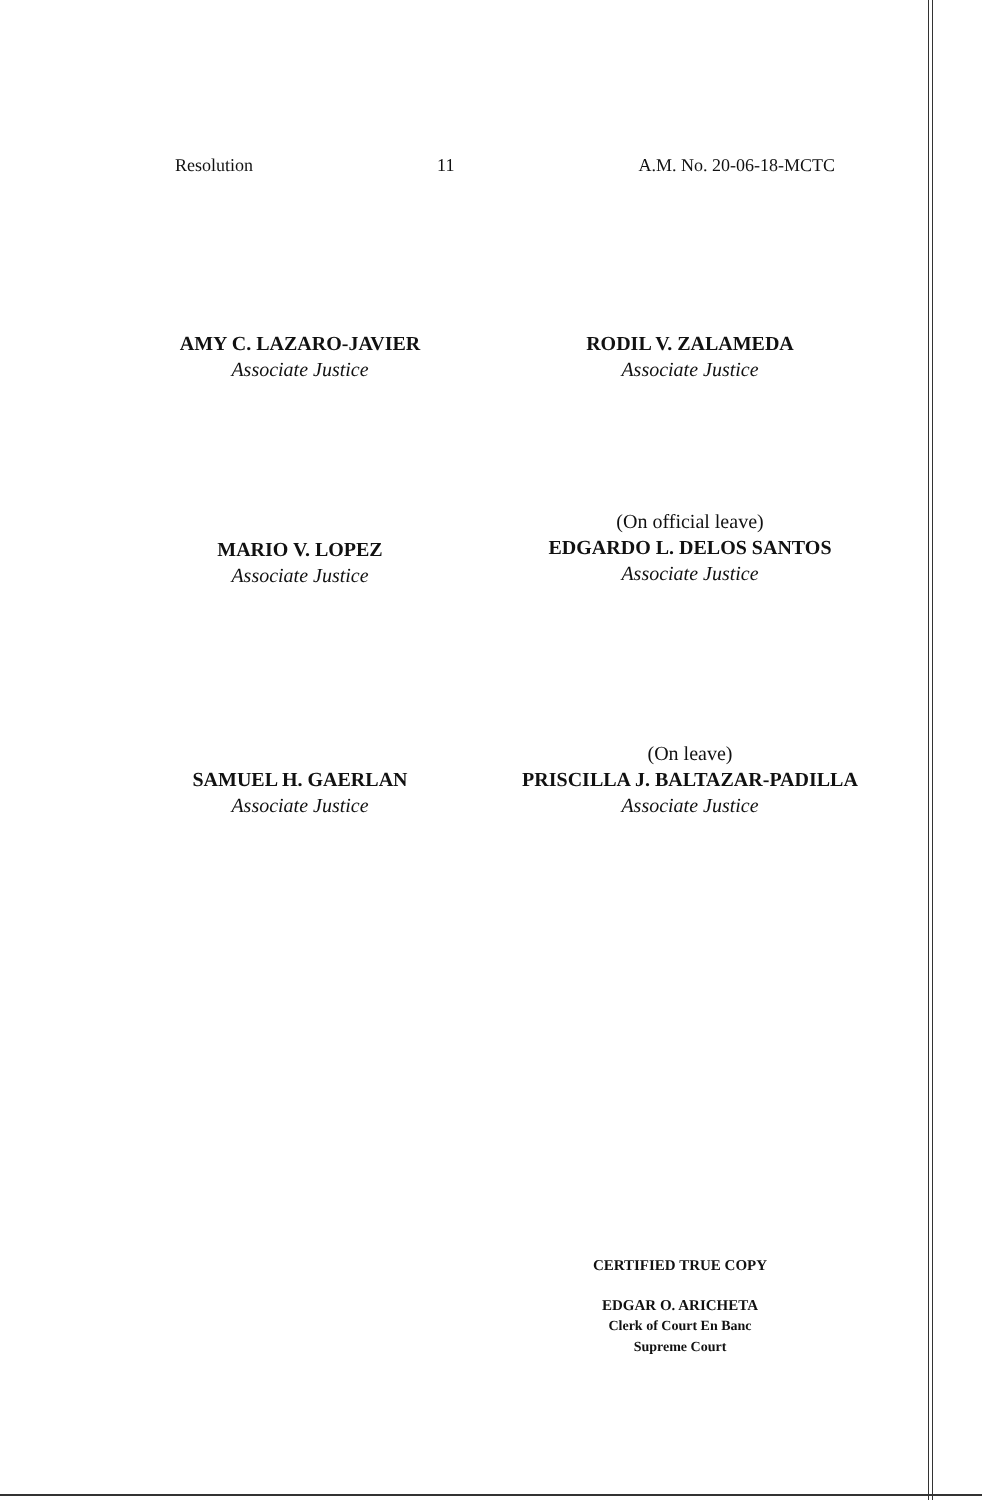Resolution 11 A.M. No. 20-06-18-MCTC
AMY C. LAZARO-JAVIER
Associate Justice
RODIL V. ZALAMEDA
Associate Justice
MARIO V. LOPEZ
Associate Justice
(On official leave)
EDGARDO L. DELOS SANTOS
Associate Justice
SAMUEL H. GAERLAN
Associate Justice
(On leave)
PRISCILLA J. BALTAZAR-PADILLA
Associate Justice
CERTIFIED TRUE COPY
EDGAR O. ARICHETA
Clerk of Court En Banc
Supreme Court